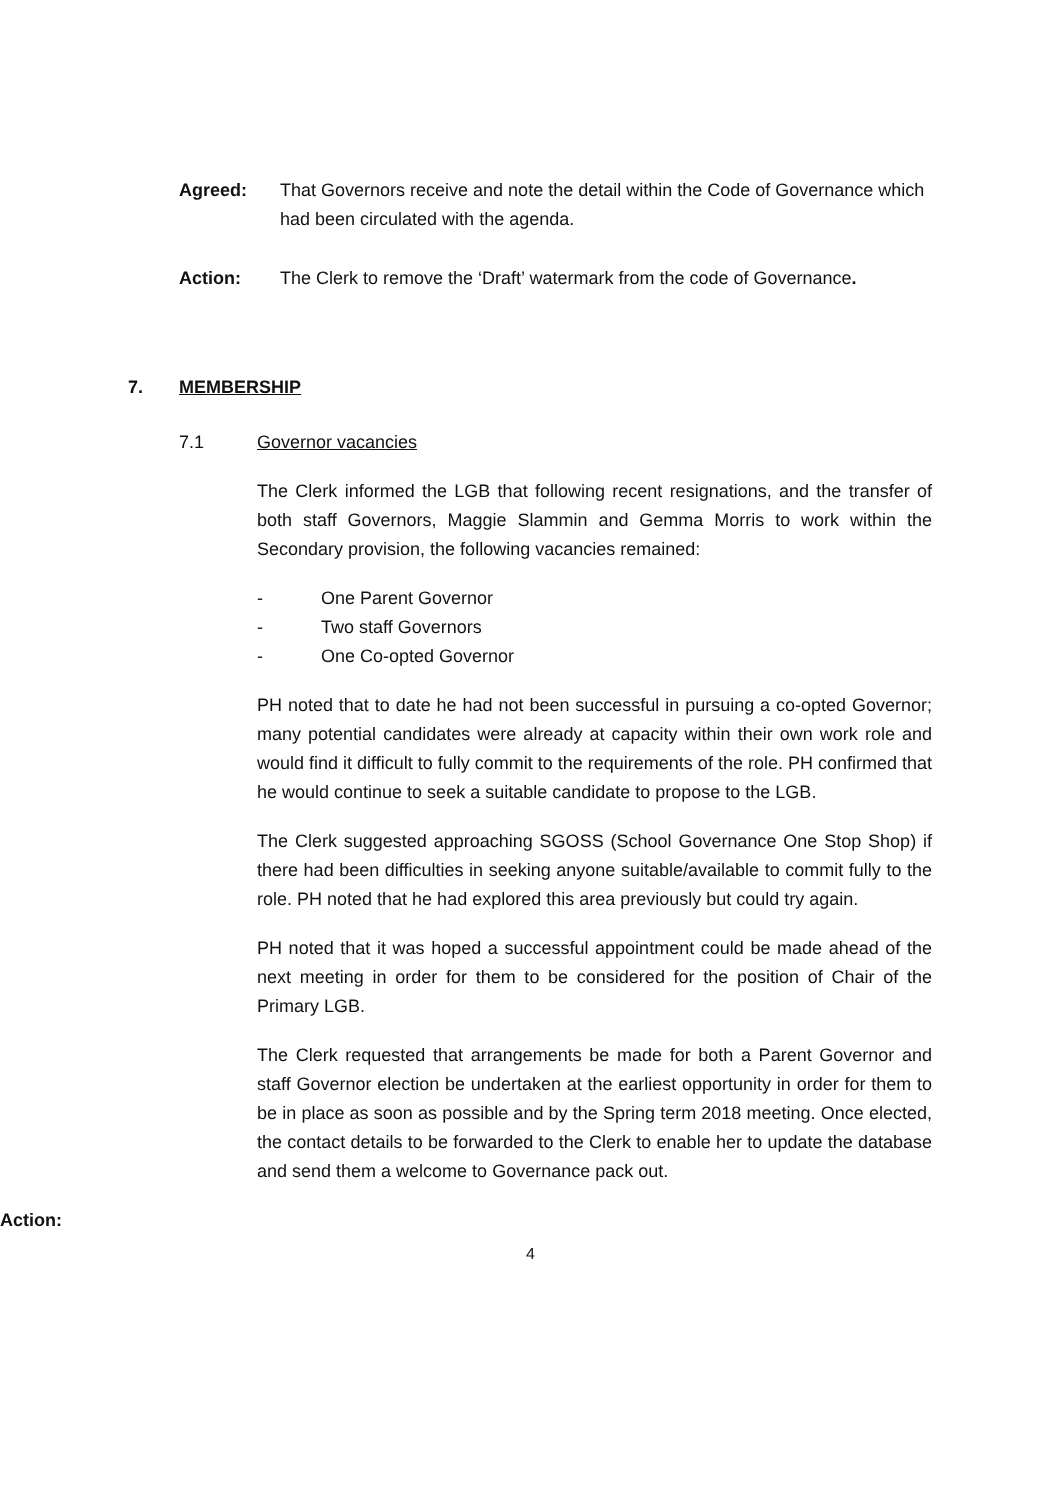Agreed: That Governors receive and note the detail within the Code of Governance which had been circulated with the agenda.
Action: The Clerk to remove the ‘Draft’ watermark from the code of Governance.
7. MEMBERSHIP
7.1 Governor vacancies
The Clerk informed the LGB that following recent resignations, and the transfer of both staff Governors, Maggie Slammin and Gemma Morris to work within the Secondary provision, the following vacancies remained:
- One Parent Governor
- Two staff Governors
- One Co-opted Governor
PH noted that to date he had not been successful in pursuing a co-opted Governor; many potential candidates were already at capacity within their own work role and would find it difficult to fully commit to the requirements of the role. PH confirmed that he would continue to seek a suitable candidate to propose to the LGB.
The Clerk suggested approaching SGOSS (School Governance One Stop Shop) if there had been difficulties in seeking anyone suitable/available to commit fully to the role. PH noted that he had explored this area previously but could try again.
PH noted that it was hoped a successful appointment could be made ahead of the next meeting in order for them to be considered for the position of Chair of the Primary LGB.
The Clerk requested that arrangements be made for both a Parent Governor and staff Governor election be undertaken at the earliest opportunity in order for them to be in place as soon as possible and by the Spring term 2018 meeting. Once elected, the contact details to be forwarded to the Clerk to enable her to update the database and send them a welcome to Governance pack out.
Action:
4